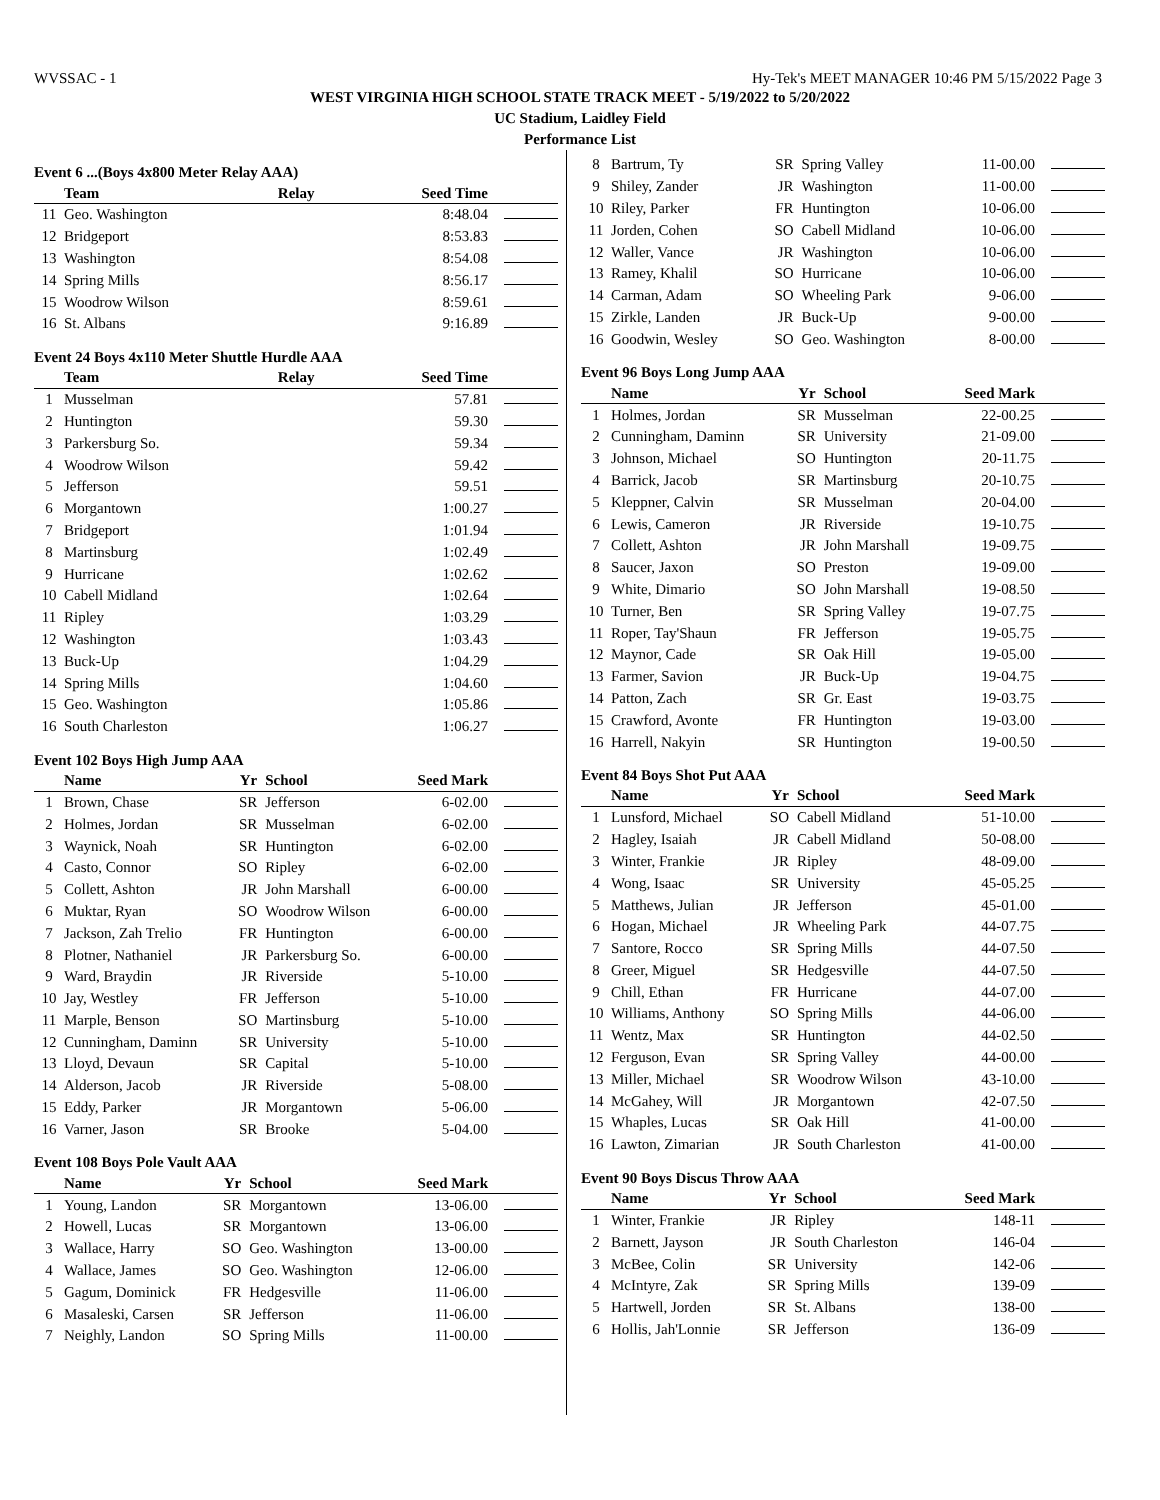WVSSAC - 1 Hy-Tek's MEET MANAGER 10:46 PM 5/15/2022 Page 3
WEST VIRGINIA HIGH SCHOOL STATE TRACK MEET - 5/19/2022 to 5/20/2022
UC Stadium, Laidley Field
Performance List
Event 6 ...(Boys 4x800 Meter Relay AAA)
| | Team | Relay | Seed Time | |
| --- | --- | --- | --- | --- |
| 11 | Geo. Washington | | 8:48.04 | |
| 12 | Bridgeport | | 8:53.83 | |
| 13 | Washington | | 8:54.08 | |
| 14 | Spring Mills | | 8:56.17 | |
| 15 | Woodrow Wilson | | 8:59.61 | |
| 16 | St. Albans | | 9:16.89 | |
Event 24 Boys 4x110 Meter Shuttle Hurdle AAA
| | Team | Relay | Seed Time | |
| --- | --- | --- | --- | --- |
| 1 | Musselman | | 57.81 | |
| 2 | Huntington | | 59.30 | |
| 3 | Parkersburg So. | | 59.34 | |
| 4 | Woodrow Wilson | | 59.42 | |
| 5 | Jefferson | | 59.51 | |
| 6 | Morgantown | | 1:00.27 | |
| 7 | Bridgeport | | 1:01.94 | |
| 8 | Martinsburg | | 1:02.49 | |
| 9 | Hurricane | | 1:02.62 | |
| 10 | Cabell Midland | | 1:02.64 | |
| 11 | Ripley | | 1:03.29 | |
| 12 | Washington | | 1:03.43 | |
| 13 | Buck-Up | | 1:04.29 | |
| 14 | Spring Mills | | 1:04.60 | |
| 15 | Geo. Washington | | 1:05.86 | |
| 16 | South Charleston | | 1:06.27 | |
Event 102 Boys High Jump AAA
| | Name | Yr | School | Seed Mark | |
| --- | --- | --- | --- | --- | --- |
| 1 | Brown, Chase | SR | Jefferson | 6-02.00 | |
| 2 | Holmes, Jordan | SR | Musselman | 6-02.00 | |
| 3 | Waynick, Noah | SR | Huntington | 6-02.00 | |
| 4 | Casto, Connor | SO | Ripley | 6-02.00 | |
| 5 | Collett, Ashton | JR | John Marshall | 6-00.00 | |
| 6 | Muktar, Ryan | SO | Woodrow Wilson | 6-00.00 | |
| 7 | Jackson, Zah Trelio | FR | Huntington | 6-00.00 | |
| 8 | Plotner, Nathaniel | JR | Parkersburg So. | 6-00.00 | |
| 9 | Ward, Braydin | JR | Riverside | 5-10.00 | |
| 10 | Jay, Westley | FR | Jefferson | 5-10.00 | |
| 11 | Marple, Benson | SO | Martinsburg | 5-10.00 | |
| 12 | Cunningham, Daminn | SR | University | 5-10.00 | |
| 13 | Lloyd, Devaun | SR | Capital | 5-10.00 | |
| 14 | Alderson, Jacob | JR | Riverside | 5-08.00 | |
| 15 | Eddy, Parker | JR | Morgantown | 5-06.00 | |
| 16 | Varner, Jason | SR | Brooke | 5-04.00 | |
Event 108 Boys Pole Vault AAA
| | Name | Yr | School | Seed Mark | |
| --- | --- | --- | --- | --- | --- |
| 1 | Young, Landon | SR | Morgantown | 13-06.00 | |
| 2 | Howell, Lucas | SR | Morgantown | 13-06.00 | |
| 3 | Wallace, Harry | SO | Geo. Washington | 13-00.00 | |
| 4 | Wallace, James | SO | Geo. Washington | 12-06.00 | |
| 5 | Gagum, Dominick | FR | Hedgesville | 11-06.00 | |
| 6 | Masaleski, Carsen | SR | Jefferson | 11-06.00 | |
| 7 | Neighly, Landon | SO | Spring Mills | 11-00.00 | |
| 8 | Bartrum, Ty | SR | Spring Valley | 11-00.00 | |
| 9 | Shiley, Zander | JR | Washington | 11-00.00 | |
| 10 | Riley, Parker | FR | Huntington | 10-06.00 | |
| 11 | Jorden, Cohen | SO | Cabell Midland | 10-06.00 | |
| 12 | Waller, Vance | JR | Washington | 10-06.00 | |
| 13 | Ramey, Khalil | SO | Hurricane | 10-06.00 | |
| 14 | Carman, Adam | SO | Wheeling Park | 9-06.00 | |
| 15 | Zirkle, Landen | JR | Buck-Up | 9-00.00 | |
| 16 | Goodwin, Wesley | SO | Geo. Washington | 8-00.00 | |
Event 96 Boys Long Jump AAA
| | Name | Yr | School | Seed Mark | |
| --- | --- | --- | --- | --- | --- |
| 1 | Holmes, Jordan | SR | Musselman | 22-00.25 | |
| 2 | Cunningham, Daminn | SR | University | 21-09.00 | |
| 3 | Johnson, Michael | SO | Huntington | 20-11.75 | |
| 4 | Barrick, Jacob | SR | Martinsburg | 20-10.75 | |
| 5 | Kleppner, Calvin | SR | Musselman | 20-04.00 | |
| 6 | Lewis, Cameron | JR | Riverside | 19-10.75 | |
| 7 | Collett, Ashton | JR | John Marshall | 19-09.75 | |
| 8 | Saucer, Jaxon | SO | Preston | 19-09.00 | |
| 9 | White, Dimario | SO | John Marshall | 19-08.50 | |
| 10 | Turner, Ben | SR | Spring Valley | 19-07.75 | |
| 11 | Roper, Tay'Shaun | FR | Jefferson | 19-05.75 | |
| 12 | Maynor, Cade | SR | Oak Hill | 19-05.00 | |
| 13 | Farmer, Savion | JR | Buck-Up | 19-04.75 | |
| 14 | Patton, Zach | SR | Gr. East | 19-03.75 | |
| 15 | Crawford, Avonte | FR | Huntington | 19-03.00 | |
| 16 | Harrell, Nakyin | SR | Huntington | 19-00.50 | |
Event 84 Boys Shot Put AAA
| | Name | Yr | School | Seed Mark | |
| --- | --- | --- | --- | --- | --- |
| 1 | Lunsford, Michael | SO | Cabell Midland | 51-10.00 | |
| 2 | Hagley, Isaiah | JR | Cabell Midland | 50-08.00 | |
| 3 | Winter, Frankie | JR | Ripley | 48-09.00 | |
| 4 | Wong, Isaac | SR | University | 45-05.25 | |
| 5 | Matthews, Julian | JR | Jefferson | 45-01.00 | |
| 6 | Hogan, Michael | JR | Wheeling Park | 44-07.75 | |
| 7 | Santore, Rocco | SR | Spring Mills | 44-07.50 | |
| 8 | Greer, Miguel | SR | Hedgesville | 44-07.50 | |
| 9 | Chill, Ethan | FR | Hurricane | 44-07.00 | |
| 10 | Williams, Anthony | SO | Spring Mills | 44-06.00 | |
| 11 | Wentz, Max | SR | Huntington | 44-02.50 | |
| 12 | Ferguson, Evan | SR | Spring Valley | 44-00.00 | |
| 13 | Miller, Michael | SR | Woodrow Wilson | 43-10.00 | |
| 14 | McGahey, Will | JR | Morgantown | 42-07.50 | |
| 15 | Whaples, Lucas | SR | Oak Hill | 41-00.00 | |
| 16 | Lawton, Zimarian | JR | South Charleston | 41-00.00 | |
Event 90 Boys Discus Throw AAA
| | Name | Yr | School | Seed Mark | |
| --- | --- | --- | --- | --- | --- |
| 1 | Winter, Frankie | JR | Ripley | 148-11 | |
| 2 | Barnett, Jayson | JR | South Charleston | 146-04 | |
| 3 | McBee, Colin | SR | University | 142-06 | |
| 4 | McIntyre, Zak | SR | Spring Mills | 139-09 | |
| 5 | Hartwell, Jorden | SR | St. Albans | 138-00 | |
| 6 | Hollis, Jah'Lonnie | SR | Jefferson | 136-09 | |